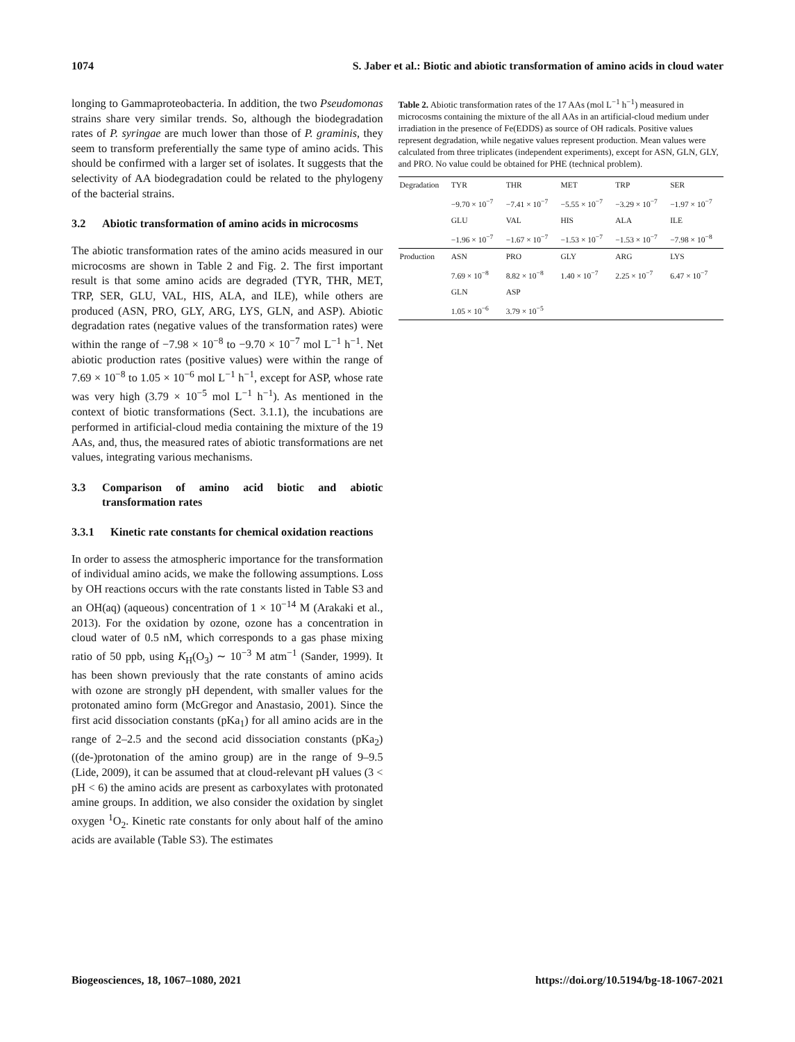1074 S. Jaber et al.: Biotic and abiotic transformation of amino acids in cloud water
longing to Gammaproteobacteria. In addition, the two Pseudomonas strains share very similar trends. So, although the biodegradation rates of P. syringae are much lower than those of P. graminis, they seem to transform preferentially the same type of amino acids. This should be confirmed with a larger set of isolates. It suggests that the selectivity of AA biodegradation could be related to the phylogeny of the bacterial strains.
3.2 Abiotic transformation of amino acids in microcosms
The abiotic transformation rates of the amino acids measured in our microcosms are shown in Table 2 and Fig. 2. The first important result is that some amino acids are degraded (TYR, THR, MET, TRP, SER, GLU, VAL, HIS, ALA, and ILE), while others are produced (ASN, PRO, GLY, ARG, LYS, GLN, and ASP). Abiotic degradation rates (negative values of the transformation rates) were within the range of −7.98 × 10<sup>−8</sup> to −9.70 × 10<sup>−7</sup> mol L<sup>−1</sup> h<sup>−1</sup>. Net abiotic production rates (positive values) were within the range of 7.69 × 10<sup>−8</sup> to 1.05 × 10<sup>−6</sup> mol L<sup>−1</sup> h<sup>−1</sup>, except for ASP, whose rate was very high (3.79 × 10<sup>−5</sup> mol L<sup>−1</sup> h<sup>−1</sup>). As mentioned in the context of biotic transformations (Sect. 3.1.1), the incubations are performed in artificial-cloud media containing the mixture of the 19 AAs, and, thus, the measured rates of abiotic transformations are net values, integrating various mechanisms.
3.3 Comparison of amino acid biotic and abiotic transformation rates
3.3.1 Kinetic rate constants for chemical oxidation reactions
In order to assess the atmospheric importance for the transformation of individual amino acids, we make the following assumptions. Loss by OH reactions occurs with the rate constants listed in Table S3 and an OH(aq) (aqueous) concentration of 1 × 10<sup>−14</sup> M (Arakaki et al., 2013). For the oxidation by ozone, ozone has a concentration in cloud water of 0.5 nM, which corresponds to a gas phase mixing ratio of 50 ppb, using K<sub>H</sub>(O<sub>3</sub>) ∼ 10<sup>−3</sup> M atm<sup>−1</sup> (Sander, 1999). It has been shown previously that the rate constants of amino acids with ozone are strongly pH dependent, with smaller values for the protonated amino form (McGregor and Anastasio, 2001). Since the first acid dissociation constants (pKa<sub>1</sub>) for all amino acids are in the range of 2–2.5 and the second acid dissociation constants (pKa<sub>2</sub>) ((de-)protonation of the amino group) are in the range of 9–9.5 (Lide, 2009), it can be assumed that at cloud-relevant pH values (3 < pH < 6) the amino acids are present as carboxylates with protonated amine groups. In addition, we also consider the oxidation by singlet oxygen <sup>1</sup>O<sub>2</sub>. Kinetic rate constants for only about half of the amino acids are available (Table S3). The estimates
Table 2. Abiotic transformation rates of the 17 AAs (mol L<sup>−1</sup> h<sup>−1</sup>) measured in microcosms containing the mixture of the all AAs in an artificial-cloud medium under irradiation in the presence of Fe(EDDS) as source of OH radicals. Positive values represent degradation, while negative values represent production. Mean values were calculated from three triplicates (independent experiments), except for ASN, GLN, GLY, and PRO. No value could be obtained for PHE (technical problem).
| Degradation | TYR | THR | MET | TRP | SER |
| --- | --- | --- | --- | --- | --- |
| | −9.70 × 10<sup>−7</sup> | −7.41 × 10<sup>−7</sup> | −5.55 × 10<sup>−7</sup> | −3.29 × 10<sup>−7</sup> | −1.97 × 10<sup>−7</sup> |
| | GLU | VAL | HIS | ALA | ILE |
| | −1.96 × 10<sup>−7</sup> | −1.67 × 10<sup>−7</sup> | −1.53 × 10<sup>−7</sup> | −1.53 × 10<sup>−7</sup> | −7.98 × 10<sup>−8</sup> |
| Production | ASN | PRO | GLY | ARG | LYS |
| | 7.69 × 10<sup>−8</sup> | 8.82 × 10<sup>−8</sup> | 1.40 × 10<sup>−7</sup> | 2.25 × 10<sup>−7</sup> | 6.47 × 10<sup>−7</sup> |
| | GLN | ASP | | | |
| | 1.05 × 10<sup>−6</sup> | 3.79 × 10<sup>−5</sup> | | | |
Biogeosciences, 18, 1067–1080, 2021 https://doi.org/10.5194/bg-18-1067-2021